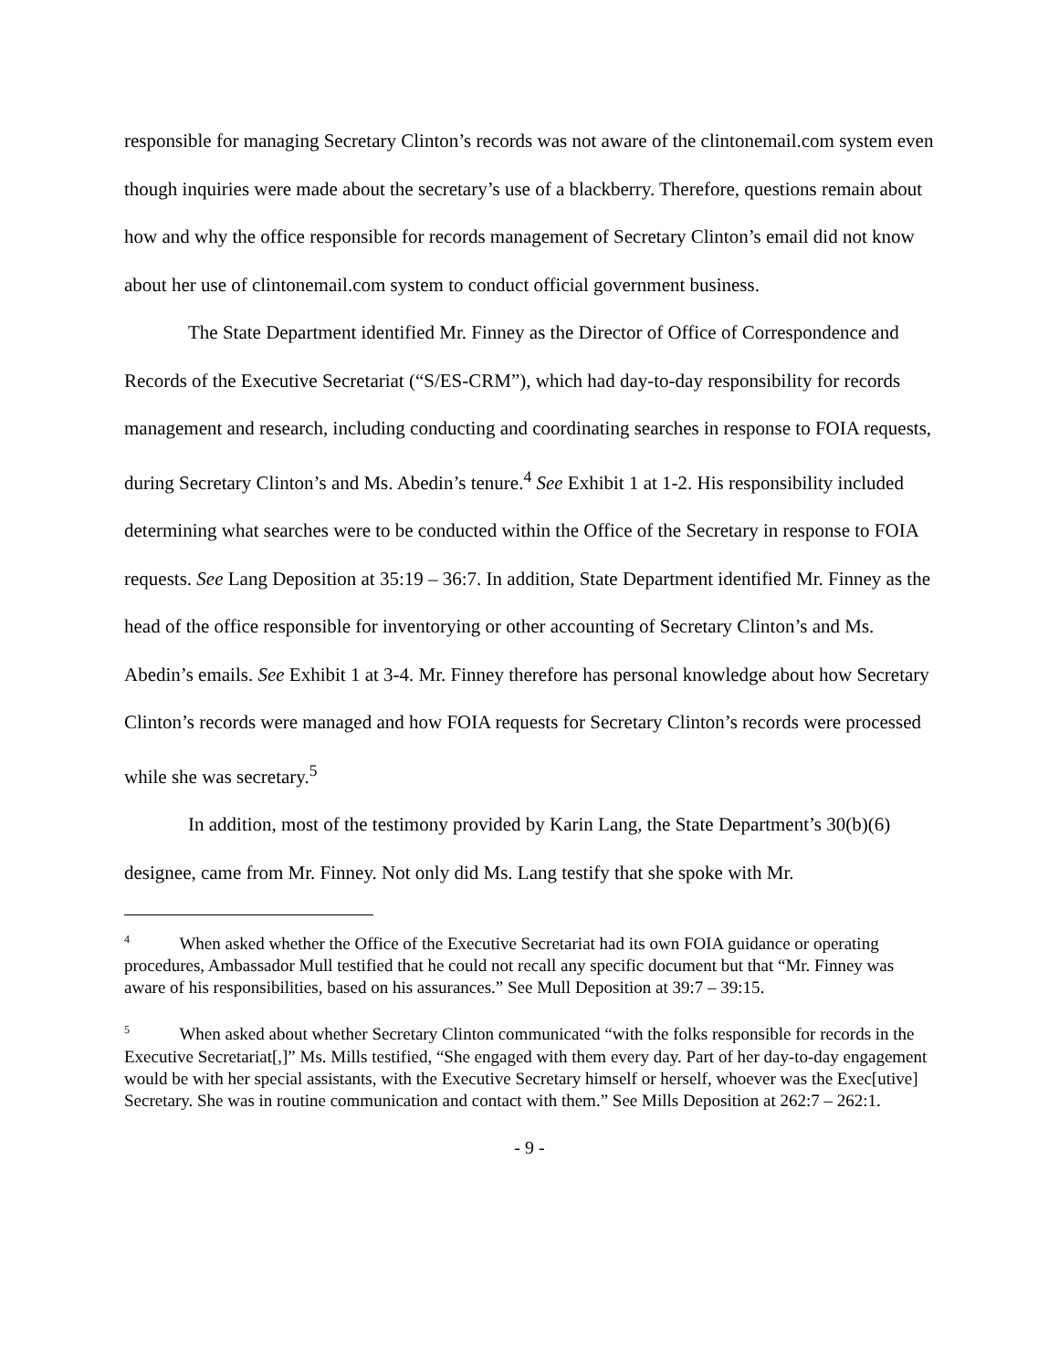responsible for managing Secretary Clinton’s records was not aware of the clintonemail.com system even though inquiries were made about the secretary’s use of a blackberry. Therefore, questions remain about how and why the office responsible for records management of Secretary Clinton’s email did not know about her use of clintonemail.com system to conduct official government business.
The State Department identified Mr. Finney as the Director of Office of Correspondence and Records of the Executive Secretariat (“S/ES-CRM”), which had day-to-day responsibility for records management and research, including conducting and coordinating searches in response to FOIA requests, during Secretary Clinton’s and Ms. Abedin’s tenure.<sup>4</sup> See Exhibit 1 at 1-2. His responsibility included determining what searches were to be conducted within the Office of the Secretary in response to FOIA requests. See Lang Deposition at 35:19 – 36:7. In addition, State Department identified Mr. Finney as the head of the office responsible for inventorying or other accounting of Secretary Clinton’s and Ms. Abedin’s emails. See Exhibit 1 at 3-4. Mr. Finney therefore has personal knowledge about how Secretary Clinton’s records were managed and how FOIA requests for Secretary Clinton’s records were processed while she was secretary.<sup>5</sup>
In addition, most of the testimony provided by Karin Lang, the State Department’s 30(b)(6) designee, came from Mr. Finney. Not only did Ms. Lang testify that she spoke with Mr.
<sup>4</sup> When asked whether the Office of the Executive Secretariat had its own FOIA guidance or operating procedures, Ambassador Mull testified that he could not recall any specific document but that “Mr. Finney was aware of his responsibilities, based on his assurances.” See Mull Deposition at 39:7 – 39:15.
<sup>5</sup> When asked about whether Secretary Clinton communicated “with the folks responsible for records in the Executive Secretariat[,]” Ms. Mills testified, “She engaged with them every day. Part of her day-to-day engagement would be with her special assistants, with the Executive Secretary himself or herself, whoever was the Exec[utive] Secretary. She was in routine communication and contact with them.” See Mills Deposition at 262:7 – 262:1.
- 9 -